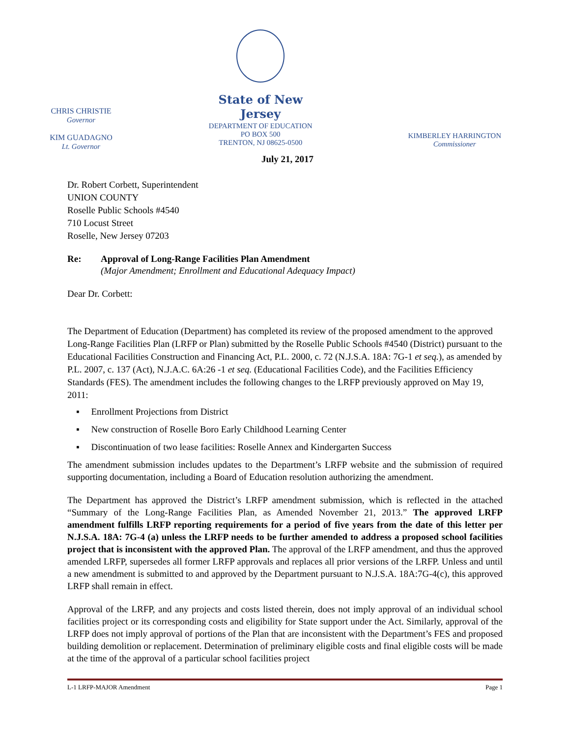CHRIS CHRISTIE
Governor
KIM GUADAGNO
Lt. Governor
State of New Jersey
DEPARTMENT OF EDUCATION
PO BOX 500
TRENTON, NJ 08625-0500
KIMBERLEY HARRINGTON
Commissioner
July 21, 2017
Dr. Robert Corbett, Superintendent
UNION COUNTY
Roselle Public Schools #4540
710 Locust Street
Roselle, New Jersey 07203
Re: Approval of Long-Range Facilities Plan Amendment
(Major Amendment; Enrollment and Educational Adequacy Impact)
Dear Dr. Corbett:
The Department of Education (Department) has completed its review of the proposed amendment to the approved Long-Range Facilities Plan (LRFP or Plan) submitted by the Roselle Public Schools #4540 (District) pursuant to the Educational Facilities Construction and Financing Act, P.L. 2000, c. 72 (N.J.S.A. 18A: 7G-1 et seq.), as amended by P.L. 2007, c. 137 (Act), N.J.A.C. 6A:26 -1 et seq. (Educational Facilities Code), and the Facilities Efficiency Standards (FES). The amendment includes the following changes to the LRFP previously approved on May 19, 2011:
▪ Enrollment Projections from District
▪ New construction of Roselle Boro Early Childhood Learning Center
▪ Discontinuation of two lease facilities: Roselle Annex and Kindergarten Success
The amendment submission includes updates to the Department’s LRFP website and the submission of required supporting documentation, including a Board of Education resolution authorizing the amendment.
The Department has approved the District’s LRFP amendment submission, which is reflected in the attached “Summary of the Long-Range Facilities Plan, as Amended November 21, 2013.” The approved LRFP amendment fulfills LRFP reporting requirements for a period of five years from the date of this letter per N.J.S.A. 18A: 7G-4 (a) unless the LRFP needs to be further amended to address a proposed school facilities project that is inconsistent with the approved Plan. The approval of the LRFP amendment, and thus the approved amended LRFP, supersedes all former LRFP approvals and replaces all prior versions of the LRFP. Unless and until a new amendment is submitted to and approved by the Department pursuant to N.J.S.A. 18A:7G-4(c), this approved LRFP shall remain in effect.
Approval of the LRFP, and any projects and costs listed therein, does not imply approval of an individual school facilities project or its corresponding costs and eligibility for State support under the Act. Similarly, approval of the LRFP does not imply approval of portions of the Plan that are inconsistent with the Department’s FES and proposed building demolition or replacement. Determination of preliminary eligible costs and final eligible costs will be made at the time of the approval of a particular school facilities project
L-1 LRFP-MAJOR Amendment Page 1